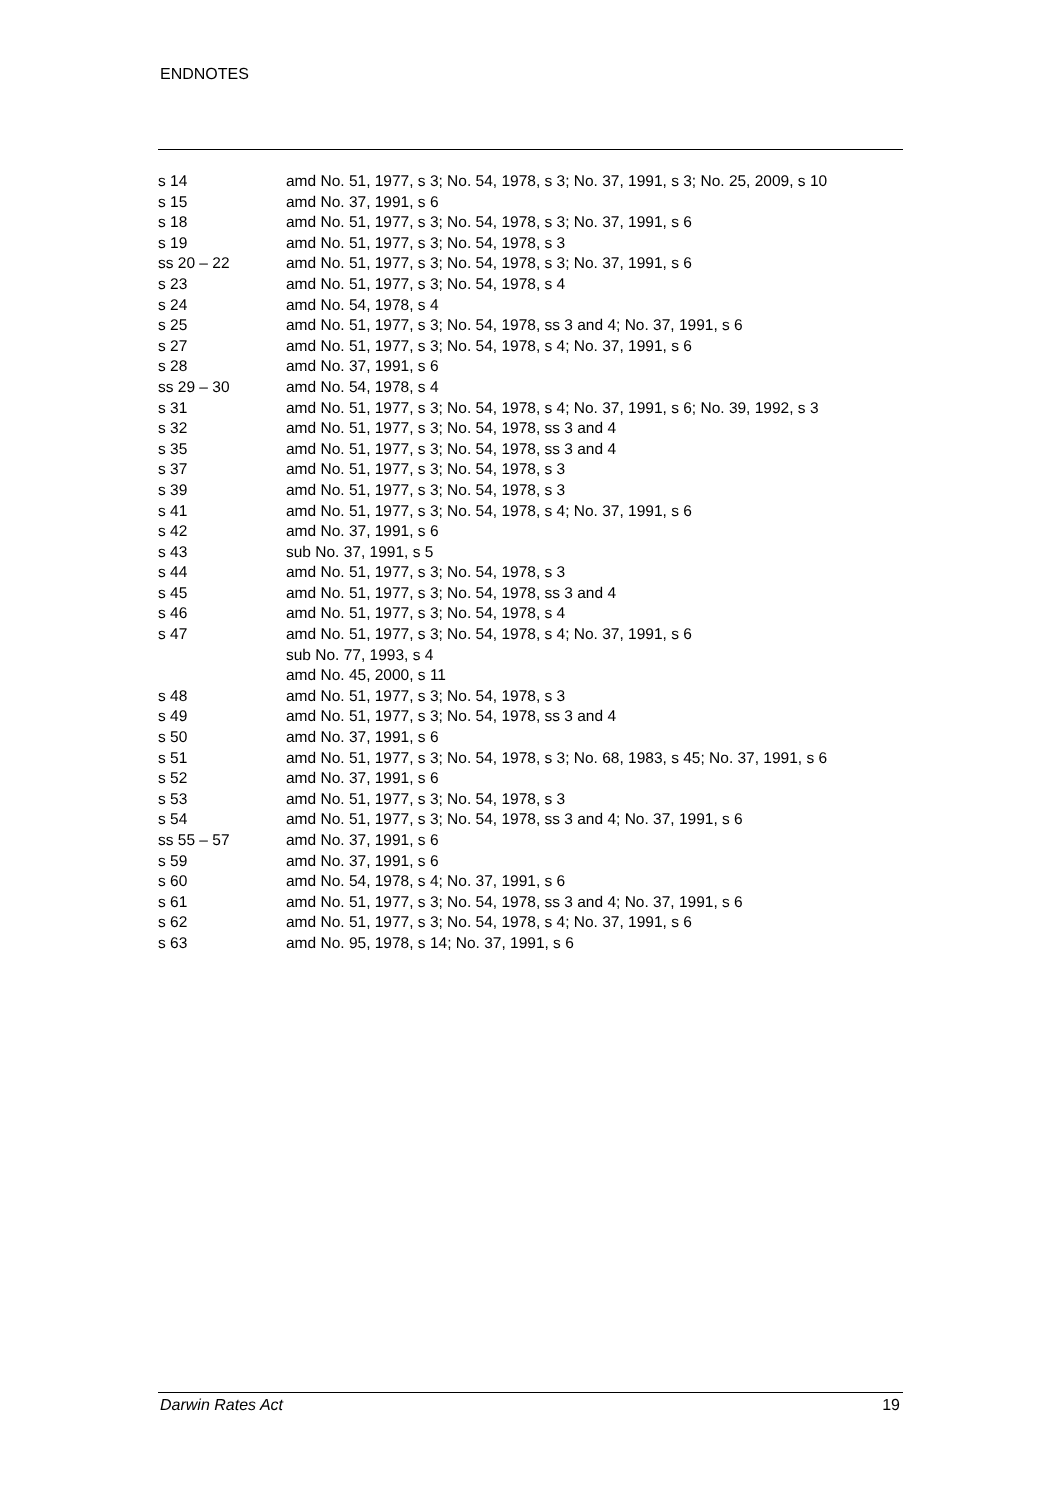ENDNOTES
| s 14 | amd No. 51, 1977, s 3; No. 54, 1978, s 3; No. 37, 1991, s 3; No. 25, 2009, s 10 |
| s 15 | amd No. 37, 1991, s 6 |
| s 18 | amd No. 51, 1977, s 3; No. 54, 1978, s 3; No. 37, 1991, s 6 |
| s 19 | amd No. 51, 1977, s 3; No. 54, 1978, s 3 |
| ss 20 – 22 | amd No. 51, 1977, s 3; No. 54, 1978, s 3; No. 37, 1991, s 6 |
| s 23 | amd No. 51, 1977, s 3; No. 54, 1978, s 4 |
| s 24 | amd No. 54, 1978, s 4 |
| s 25 | amd No. 51, 1977, s 3; No. 54, 1978, ss 3 and 4; No. 37, 1991, s 6 |
| s 27 | amd No. 51, 1977, s 3; No. 54, 1978, s 4; No. 37, 1991, s 6 |
| s 28 | amd No. 37, 1991, s 6 |
| ss 29 – 30 | amd No. 54, 1978, s 4 |
| s 31 | amd No. 51, 1977, s 3; No. 54, 1978, s 4; No. 37, 1991, s 6; No. 39, 1992, s 3 |
| s 32 | amd No. 51, 1977, s 3; No. 54, 1978, ss 3 and 4 |
| s 35 | amd No. 51, 1977, s 3; No. 54, 1978, ss 3 and 4 |
| s 37 | amd No. 51, 1977, s 3; No. 54, 1978, s 3 |
| s 39 | amd No. 51, 1977, s 3; No. 54, 1978, s 3 |
| s 41 | amd No. 51, 1977, s 3; No. 54, 1978, s 4; No. 37, 1991, s 6 |
| s 42 | amd No. 37, 1991, s 6 |
| s 43 | sub No. 37, 1991, s 5 |
| s 44 | amd No. 51, 1977, s 3; No. 54, 1978, s 3 |
| s 45 | amd No. 51, 1977, s 3; No. 54, 1978, ss 3 and 4 |
| s 46 | amd No. 51, 1977, s 3; No. 54, 1978, s 4 |
| s 47 | amd No. 51, 1977, s 3; No. 54, 1978, s 4; No. 37, 1991, s 6 sub No. 77, 1993, s 4 amd No. 45, 2000, s 11 |
| s 48 | amd No. 51, 1977, s 3; No. 54, 1978, s 3 |
| s 49 | amd No. 51, 1977, s 3; No. 54, 1978, ss 3 and 4 |
| s 50 | amd No. 37, 1991, s 6 |
| s 51 | amd No. 51, 1977, s 3; No. 54, 1978, s 3; No. 68, 1983, s 45; No. 37, 1991, s 6 |
| s 52 | amd No. 37, 1991, s 6 |
| s 53 | amd No. 51, 1977, s 3; No. 54, 1978, s 3 |
| s 54 | amd No. 51, 1977, s 3; No. 54, 1978, ss 3 and 4; No. 37, 1991, s 6 |
| ss 55 – 57 | amd No. 37, 1991, s 6 |
| s 59 | amd No. 37, 1991, s 6 |
| s 60 | amd No. 54, 1978, s 4; No. 37, 1991, s 6 |
| s 61 | amd No. 51, 1977, s 3; No. 54, 1978, ss 3 and 4; No. 37, 1991, s 6 |
| s 62 | amd No. 51, 1977, s 3; No. 54, 1978, s 4; No. 37, 1991, s 6 |
| s 63 | amd No. 95, 1978, s 14; No. 37, 1991, s 6 |
Darwin Rates Act 19